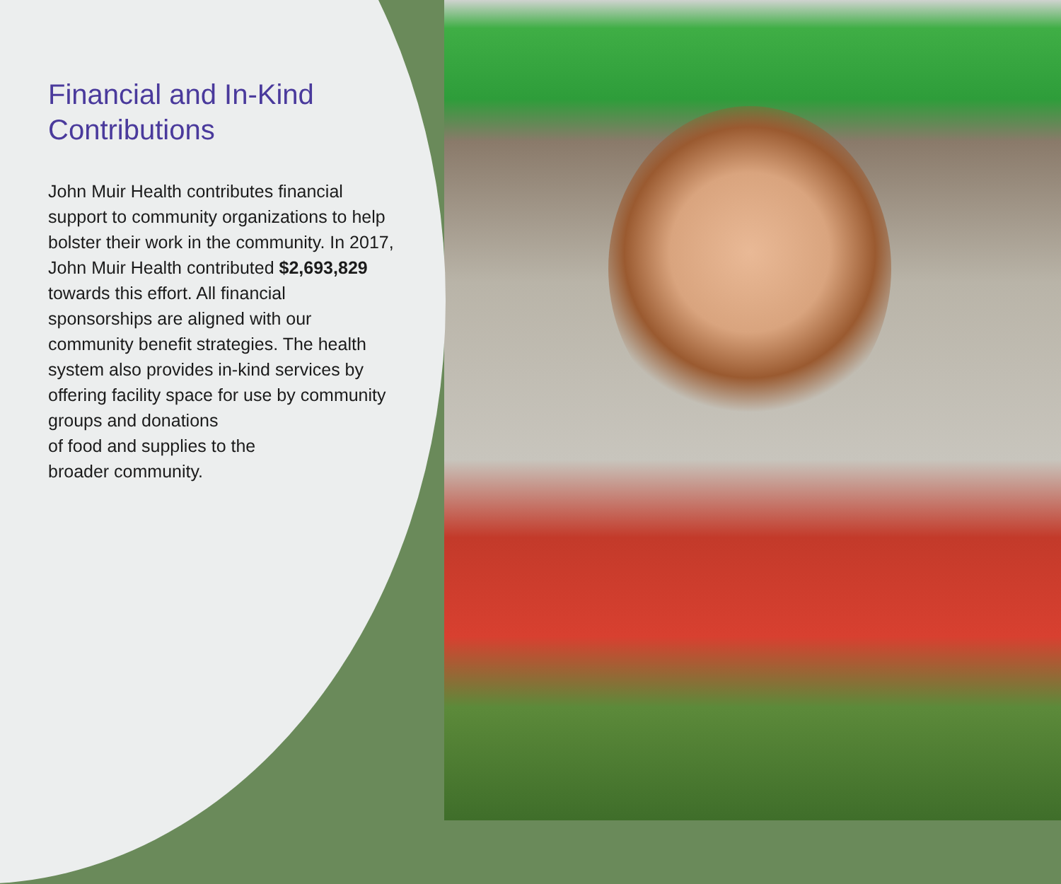Financial and In-Kind Contributions
John Muir Health contributes financial support to community organizations to help bolster their work in the community. In 2017, John Muir Health contributed $2,693,829 towards this effort. All financial sponsorships are aligned with our community benefit strategies. The health system also provides in-kind services by offering facility space for use by community groups and donations
of food and supplies to the
broader community.